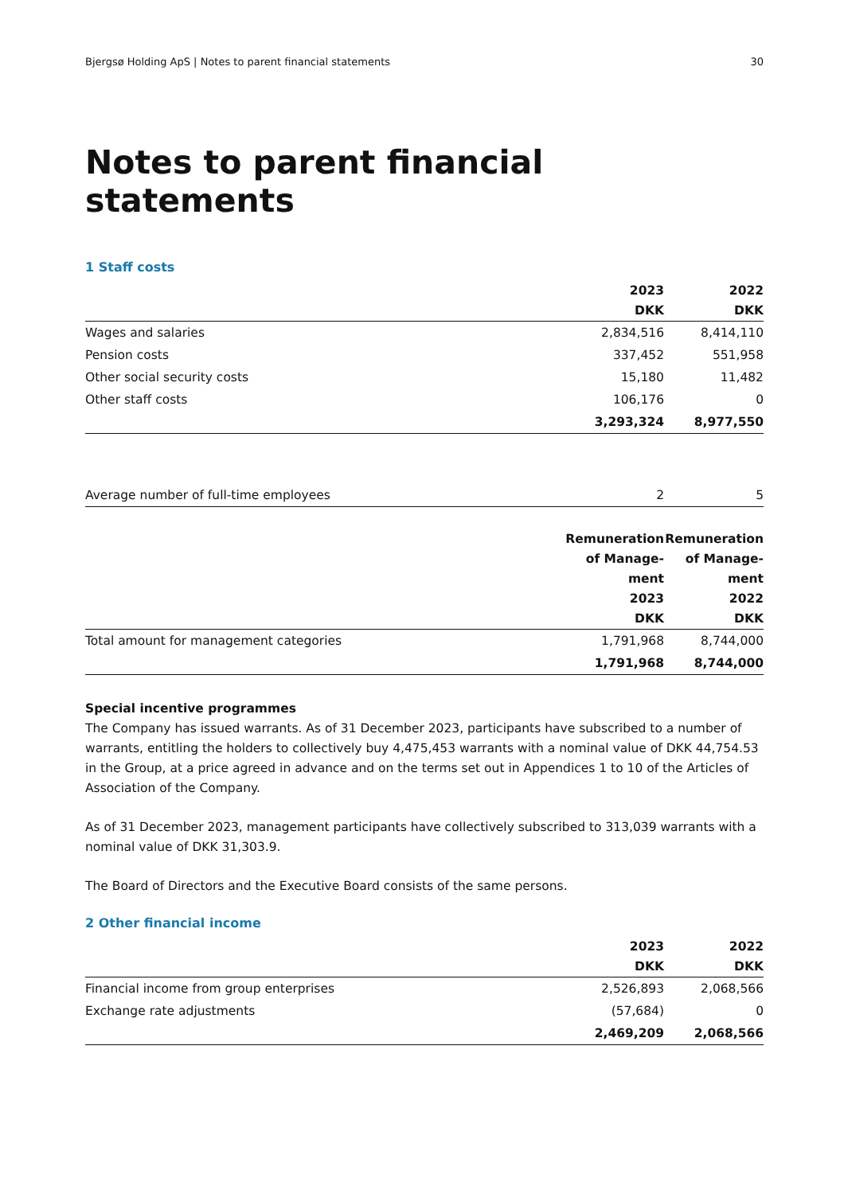Bjergsø Holding ApS | Notes to parent financial statements 30
Notes to parent financial statements
1 Staff costs
| | 2023 DKK | 2022 DKK |
| --- | --- | --- |
| Wages and salaries | 2,834,516 | 8,414,110 |
| Pension costs | 337,452 | 551,958 |
| Other social security costs | 15,180 | 11,482 |
| Other staff costs | 106,176 | 0 |
| | 3,293,324 | 8,977,550 |
| Average number of full-time employees | 2 | 5 |
| | Remuneration of Manage- ment 2023 DKK | Remuneration of Manage- ment 2022 DKK |
| --- | --- | --- |
| Total amount for management categories | 1,791,968 | 8,744,000 |
| | 1,791,968 | 8,744,000 |
Special incentive programmes
The Company has issued warrants. As of 31 December 2023, participants have subscribed to a number of warrants, entitling the holders to collectively buy 4,475,453 warrants with a nominal value of DKK 44,754.53 in the Group, at a price agreed in advance and on the terms set out in Appendices 1 to 10 of the Articles of Association of the Company.
As of 31 December 2023, management participants have collectively subscribed to 313,039 warrants with a nominal value of DKK 31,303.9.
The Board of Directors and the Executive Board consists of the same persons.
2 Other financial income
| | 2023 DKK | 2022 DKK |
| --- | --- | --- |
| Financial income from group enterprises | 2,526,893 | 2,068,566 |
| Exchange rate adjustments | (57,684) | 0 |
| | 2,469,209 | 2,068,566 |